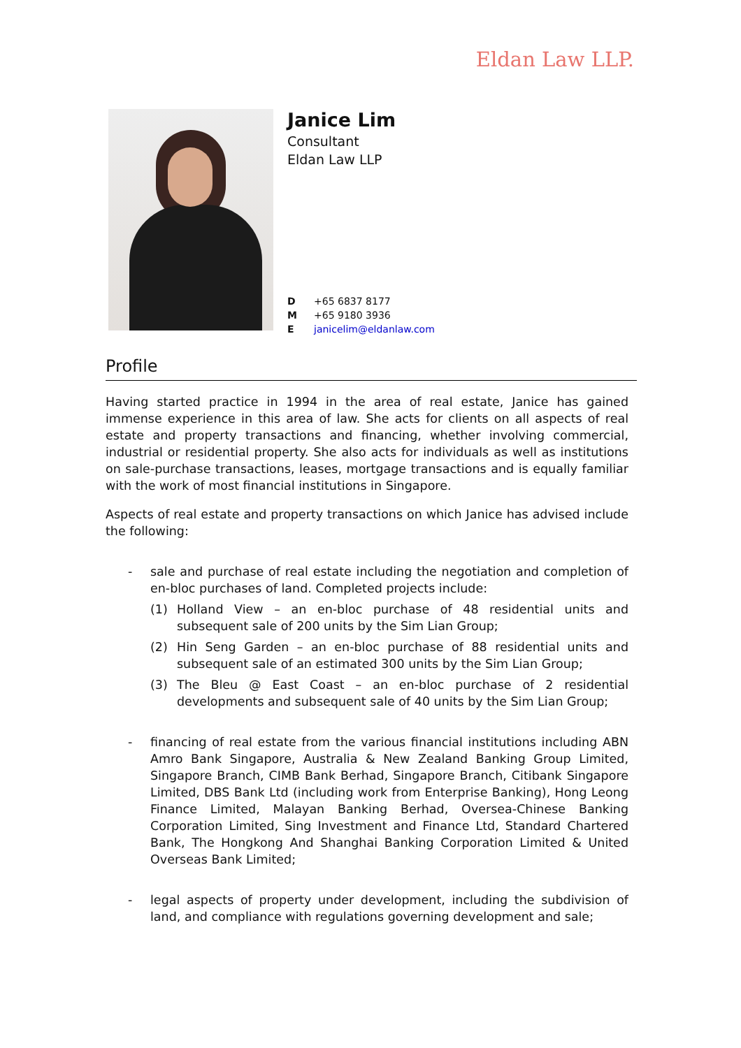Eldan Law LLP.
Janice Lim
Consultant
Eldan Law LLP
D +65 6837 8177
M +65 9180 3936
Ejanicelim@eldanlaw.com
Profile
Having started practice in 1994 in the area of real estate, Janice has gained immense experience in this area of law. She acts for clients on all aspects of real estate and property transactions and financing, whether involving commercial, industrial or residential property. She also acts for individuals as well as institutions on sale-purchase transactions, leases, mortgage transactions and is equally familiar with the work of most financial institutions in Singapore.
Aspects of real estate and property transactions on which Janice has advised include the following:
- sale and purchase of real estate including the negotiation and completion of en-bloc purchases of land. Completed projects include:
(1) Holland View – an en-bloc purchase of 48 residential units and subsequent sale of 200 units by the Sim Lian Group;
(2) Hin Seng Garden – an en-bloc purchase of 88 residential units and subsequent sale of an estimated 300 units by the Sim Lian Group;
(3) The Bleu @ East Coast – an en-bloc purchase of 2 residential developments and subsequent sale of 40 units by the Sim Lian Group;
- financing of real estate from the various financial institutions including ABN Amro Bank Singapore, Australia & New Zealand Banking Group Limited, Singapore Branch, CIMB Bank Berhad, Singapore Branch, Citibank Singapore Limited, DBS Bank Ltd (including work from Enterprise Banking), Hong Leong Finance Limited, Malayan Banking Berhad, Oversea-Chinese Banking Corporation Limited, Sing Investment and Finance Ltd, Standard Chartered Bank, The Hongkong And Shanghai Banking Corporation Limited & United Overseas Bank Limited;
- legal aspects of property under development, including the subdivision of land, and compliance with regulations governing development and sale;